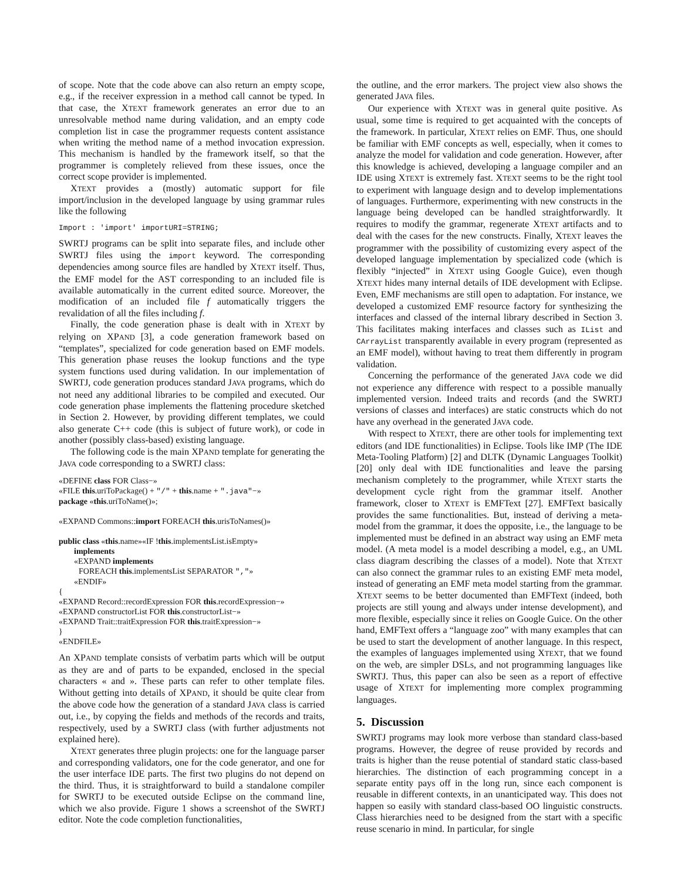of scope. Note that the code above can also return an empty scope, e.g., if the receiver expression in a method call cannot be typed. In that case, the XTEXT framework generates an error due to an unresolvable method name during validation, and an empty code completion list in case the programmer requests content assistance when writing the method name of a method invocation expression. This mechanism is handled by the framework itself, so that the programmer is completely relieved from these issues, once the correct scope provider is implemented.
XTEXT provides a (mostly) automatic support for file import/inclusion in the developed language by using grammar rules like the following
Import : 'import' importURI=STRING;
SWRTJ programs can be split into separate files, and include other SWRTJ files using the import keyword. The corresponding dependencies among source files are handled by XTEXT itself. Thus, the EMF model for the AST corresponding to an included file is available automatically in the current edited source. Moreover, the modification of an included file f automatically triggers the revalidation of all the files including f.
Finally, the code generation phase is dealt with in XTEXT by relying on XPAND [3], a code generation framework based on “templates”, specialized for code generation based on EMF models. This generation phase reuses the lookup functions and the type system functions used during validation. In our implementation of SWRTJ, code generation produces standard JAVA programs, which do not need any additional libraries to be compiled and executed. Our code generation phase implements the flattening procedure sketched in Section 2. However, by providing different templates, we could also generate C++ code (this is subject of future work), or code in another (possibly class-based) existing language.
The following code is the main XPAND template for generating the JAVA code corresponding to a SWRTJ class:
«DEFINE class FOR Class−»
«FILE this.uriToPackage() + "/" + this.name + ".java"−»
package «this.uriToName()»;
«EXPAND Commons::import FOREACH this.urisToNames()»
public class «this.name»«IF !this.implementsList.isEmpty»
implements
«EXPAND implements
FOREACH this.implementsList SEPARATOR ","»
«ENDIF»
{
«EXPAND Record::recordExpression FOR this.recordExpression−»
«EXPAND constructorList FOR this.constructorList−»
«EXPAND Trait::traitExpression FOR this.traitExpression−»
}
«ENDFILE»
An XPAND template consists of verbatim parts which will be output as they are and of parts to be expanded, enclosed in the special characters « and ». These parts can refer to other template files. Without getting into details of XPAND, it should be quite clear from the above code how the generation of a standard JAVA class is carried out, i.e., by copying the fields and methods of the records and traits, respectively, used by a SWRTJ class (with further adjustments not explained here).
XTEXT generates three plugin projects: one for the language parser and corresponding validators, one for the code generator, and one for the user interface IDE parts. The first two plugins do not depend on the third. Thus, it is straightforward to build a standalone compiler for SWRTJ to be executed outside Eclipse on the command line, which we also provide. Figure 1 shows a screenshot of the SWRTJ editor. Note the code completion functionalities,
the outline, and the error markers. The project view also shows the generated JAVA files.
Our experience with XTEXT was in general quite positive. As usual, some time is required to get acquainted with the concepts of the framework. In particular, XTEXT relies on EMF. Thus, one should be familiar with EMF concepts as well, especially, when it comes to analyze the model for validation and code generation. However, after this knowledge is achieved, developing a language compiler and an IDE using XTEXT is extremely fast. XTEXT seems to be the right tool to experiment with language design and to develop implementations of languages. Furthermore, experimenting with new constructs in the language being developed can be handled straightforwardly. It requires to modify the grammar, regenerate XTEXT artifacts and to deal with the cases for the new constructs. Finally, XTEXT leaves the programmer with the possibility of customizing every aspect of the developed language implementation by specialized code (which is flexibly “injected” in XTEXT using Google Guice), even though XTEXT hides many internal details of IDE development with Eclipse. Even, EMF mechanisms are still open to adaptation. For instance, we developed a customized EMF resource factory for synthesizing the interfaces and classed of the internal library described in Section 3. This facilitates making interfaces and classes such as IList and CArrayList transparently available in every program (represented as an EMF model), without having to treat them differently in program validation.
Concerning the performance of the generated JAVA code we did not experience any difference with respect to a possible manually implemented version. Indeed traits and records (and the SWRTJ versions of classes and interfaces) are static constructs which do not have any overhead in the generated JAVA code.
With respect to XTEXT, there are other tools for implementing text editors (and IDE functionalities) in Eclipse. Tools like IMP (The IDE Meta-Tooling Platform) [2] and DLTK (Dynamic Languages Toolkit) [20] only deal with IDE functionalities and leave the parsing mechanism completely to the programmer, while XTEXT starts the development cycle right from the grammar itself. Another framework, closer to XTEXT is EMFText [27]. EMFText basically provides the same functionalities. But, instead of deriving a meta-model from the grammar, it does the opposite, i.e., the language to be implemented must be defined in an abstract way using an EMF meta model. (A meta model is a model describing a model, e.g., an UML class diagram describing the classes of a model). Note that XTEXT can also connect the grammar rules to an existing EMF meta model, instead of generating an EMF meta model starting from the grammar. XTEXT seems to be better documented than EMFText (indeed, both projects are still young and always under intense development), and more flexible, especially since it relies on Google Guice. On the other hand, EMFText offers a “language zoo” with many examples that can be used to start the development of another language. In this respect, the examples of languages implemented using XTEXT, that we found on the web, are simpler DSLs, and not programming languages like SWRTJ. Thus, this paper can also be seen as a report of effective usage of XTEXT for implementing more complex programming languages.
5. Discussion
SWRTJ programs may look more verbose than standard class-based programs. However, the degree of reuse provided by records and traits is higher than the reuse potential of standard static class-based hierarchies. The distinction of each programming concept in a separate entity pays off in the long run, since each component is reusable in different contexts, in an unanticipated way. This does not happen so easily with standard class-based OO linguistic constructs. Class hierarchies need to be designed from the start with a specific reuse scenario in mind. In particular, for single